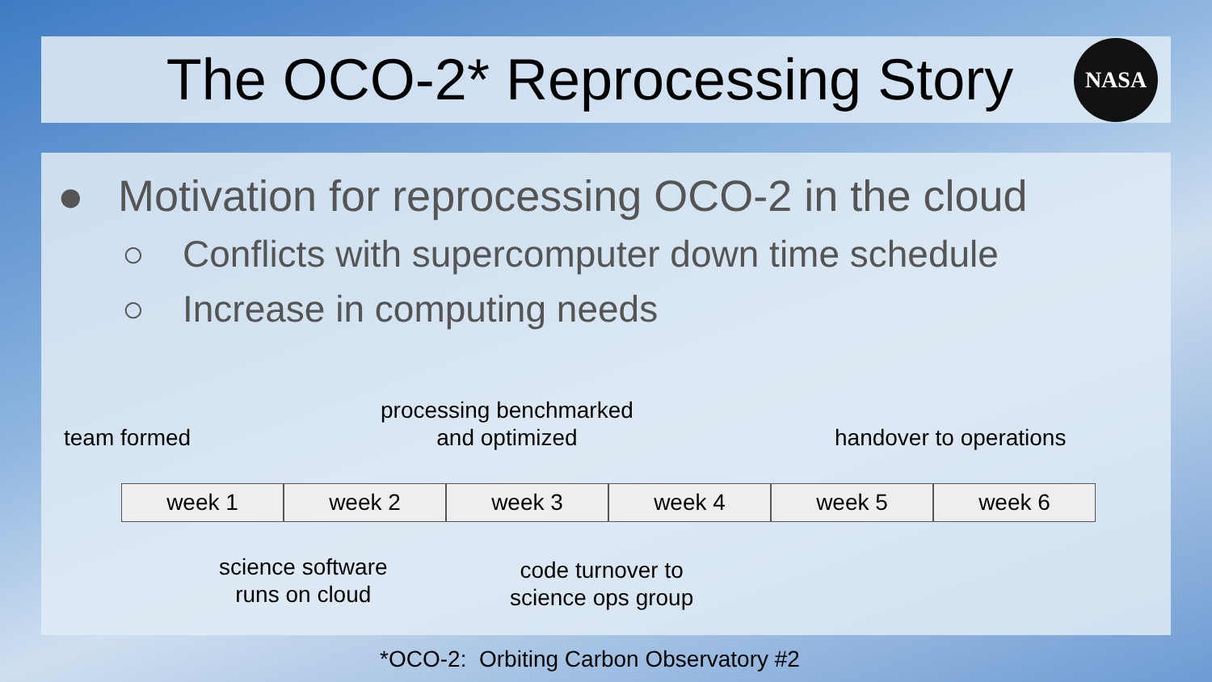The OCO-2* Reprocessing Story
NASA
● Motivation for reprocessing OCO-2 in the cloud
○ Conflicts with supercomputer down time schedule
○ Increase in computing needs
team formed
processing benchmarked
and optimized
handover to operations
week 1 week 2 week 3 week 4 week 5 week 6
science software
runs on cloud
code turnover to
science ops group
*OCO-2: Orbiting Carbon Observatory #2